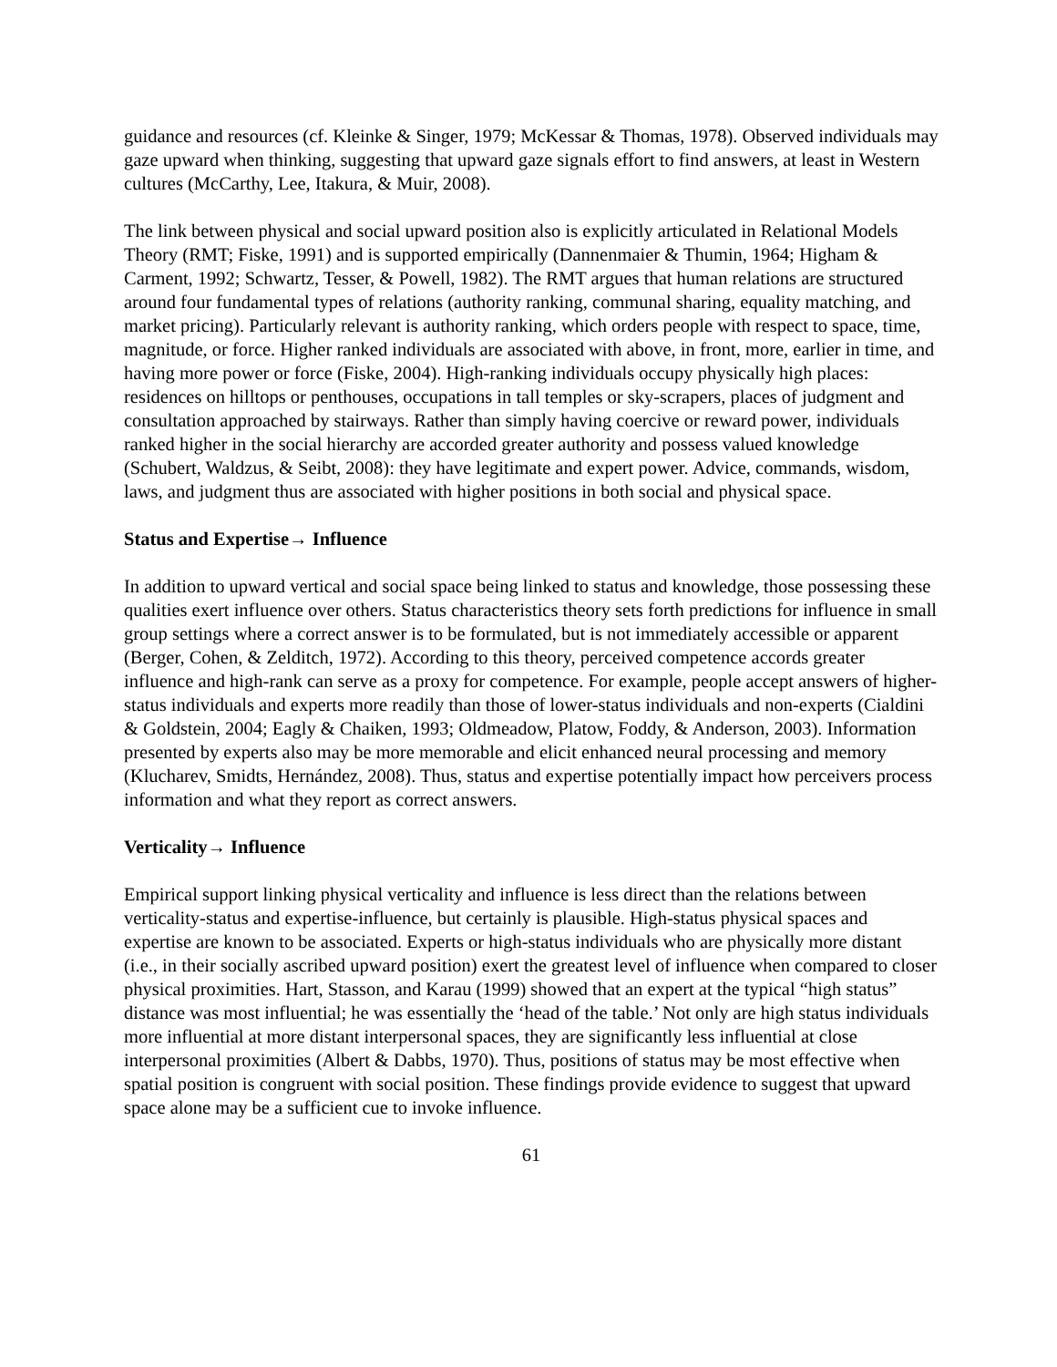guidance and resources (cf. Kleinke & Singer, 1979; McKessar & Thomas, 1978). Observed individuals may gaze upward when thinking, suggesting that upward gaze signals effort to find answers, at least in Western cultures (McCarthy, Lee, Itakura, & Muir, 2008).
The link between physical and social upward position also is explicitly articulated in Relational Models Theory (RMT; Fiske, 1991) and is supported empirically (Dannenmaier & Thumin, 1964; Higham & Carment, 1992; Schwartz, Tesser, & Powell, 1982). The RMT argues that human relations are structured around four fundamental types of relations (authority ranking, communal sharing, equality matching, and market pricing). Particularly relevant is authority ranking, which orders people with respect to space, time, magnitude, or force. Higher ranked individuals are associated with above, in front, more, earlier in time, and having more power or force (Fiske, 2004). High-ranking individuals occupy physically high places: residences on hilltops or penthouses, occupations in tall temples or sky-scrapers, places of judgment and consultation approached by stairways. Rather than simply having coercive or reward power, individuals ranked higher in the social hierarchy are accorded greater authority and possess valued knowledge (Schubert, Waldzus, & Seibt, 2008): they have legitimate and expert power. Advice, commands, wisdom, laws, and judgment thus are associated with higher positions in both social and physical space.
Status and Expertise→ Influence
In addition to upward vertical and social space being linked to status and knowledge, those possessing these qualities exert influence over others. Status characteristics theory sets forth predictions for influence in small group settings where a correct answer is to be formulated, but is not immediately accessible or apparent (Berger, Cohen, & Zelditch, 1972). According to this theory, perceived competence accords greater influence and high-rank can serve as a proxy for competence. For example, people accept answers of higher-status individuals and experts more readily than those of lower-status individuals and non-experts (Cialdini & Goldstein, 2004; Eagly & Chaiken, 1993; Oldmeadow, Platow, Foddy, & Anderson, 2003). Information presented by experts also may be more memorable and elicit enhanced neural processing and memory (Klucharev, Smidts, Hernández, 2008). Thus, status and expertise potentially impact how perceivers process information and what they report as correct answers.
Verticality→ Influence
Empirical support linking physical verticality and influence is less direct than the relations between verticality-status and expertise-influence, but certainly is plausible. High-status physical spaces and expertise are known to be associated. Experts or high-status individuals who are physically more distant (i.e., in their socially ascribed upward position) exert the greatest level of influence when compared to closer physical proximities. Hart, Stasson, and Karau (1999) showed that an expert at the typical “high status” distance was most influential; he was essentially the ‘head of the table.’ Not only are high status individuals more influential at more distant interpersonal spaces, they are significantly less influential at close interpersonal proximities (Albert & Dabbs, 1970). Thus, positions of status may be most effective when spatial position is congruent with social position. These findings provide evidence to suggest that upward space alone may be a sufficient cue to invoke influence.
61